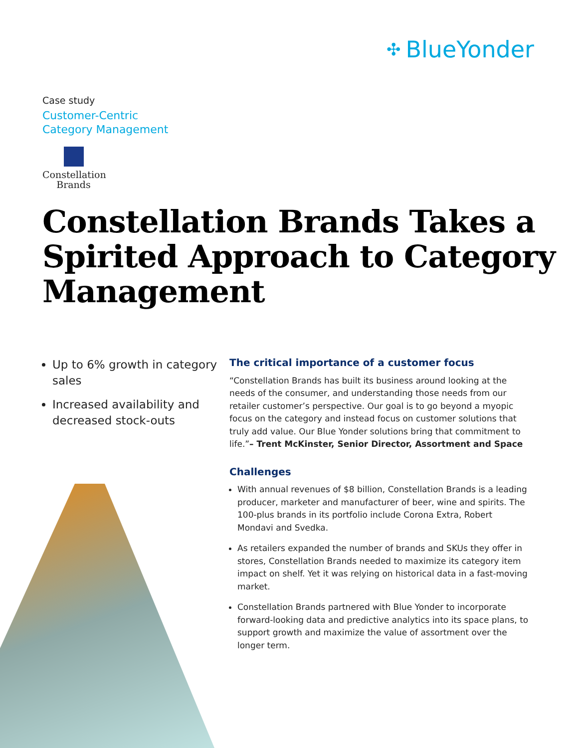✣ BlueYonder
Case study
Customer-Centric
Category Management
Constellation
Brands
Constellation Brands Takes a Spirited Approach to Category Management
Up to 6% growth in category sales
Increased availability and decreased stock-outs
The critical importance of a customer focus
“Constellation Brands has built its business around looking at the needs of the consumer, and understanding those needs from our retailer customer’s perspective. Our goal is to go beyond a myopic focus on the category and instead focus on customer solutions that truly add value. Our Blue Yonder solutions bring that commitment to life.”– Trent McKinster, Senior Director, Assortment and Space
Challenges
With annual revenues of $8 billion, Constellation Brands is a leading producer, marketer and manufacturer of beer, wine and spirits. The 100-plus brands in its portfolio include Corona Extra, Robert Mondavi and Svedka.
As retailers expanded the number of brands and SKUs they offer in stores, Constellation Brands needed to maximize its category item impact on shelf. Yet it was relying on historical data in a fast-moving market.
Constellation Brands partnered with Blue Yonder to incorporate forward-looking data and predictive analytics into its space plans, to support growth and maximize the value of assortment over the longer term.